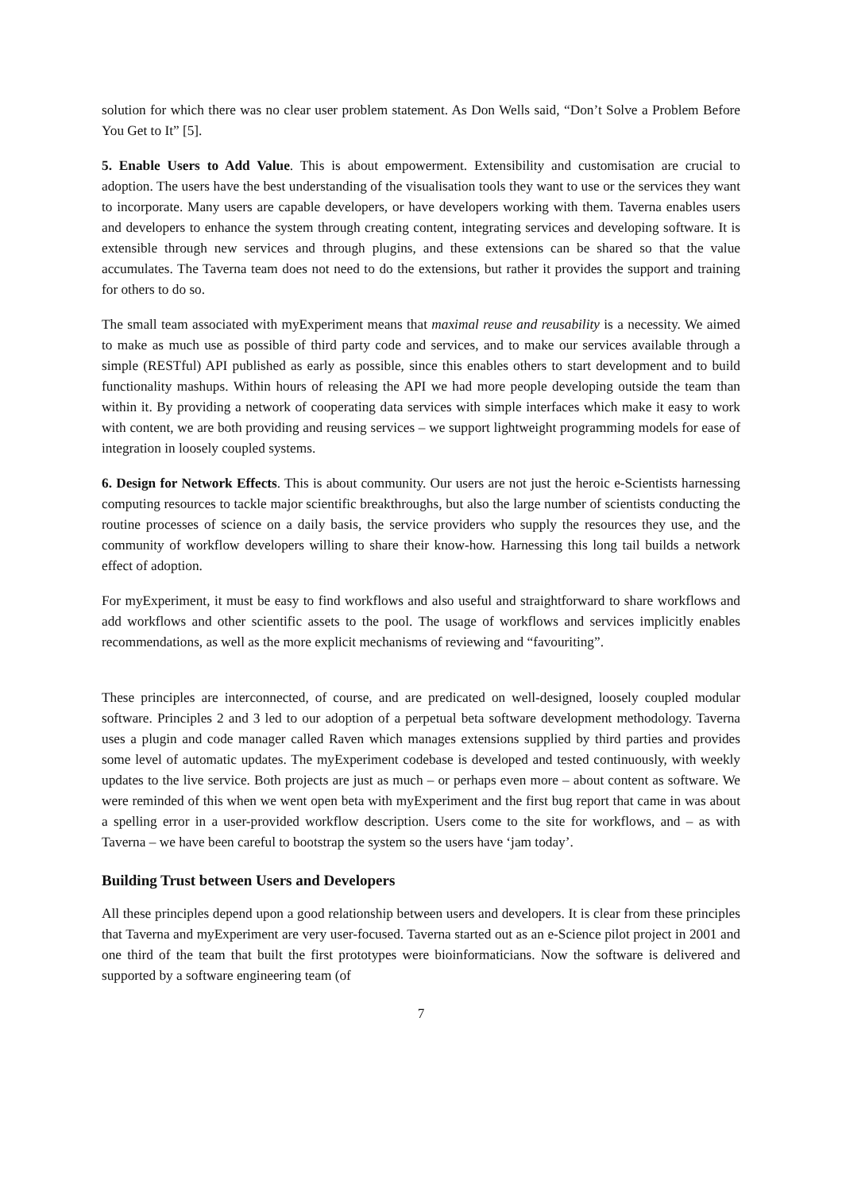solution for which there was no clear user problem statement. As Don Wells said, “Don’t Solve a Problem Before You Get to It” [5].
5. Enable Users to Add Value. This is about empowerment. Extensibility and customisation are crucial to adoption. The users have the best understanding of the visualisation tools they want to use or the services they want to incorporate. Many users are capable developers, or have developers working with them. Taverna enables users and developers to enhance the system through creating content, integrating services and developing software. It is extensible through new services and through plugins, and these extensions can be shared so that the value accumulates. The Taverna team does not need to do the extensions, but rather it provides the support and training for others to do so.
The small team associated with myExperiment means that maximal reuse and reusability is a necessity. We aimed to make as much use as possible of third party code and services, and to make our services available through a simple (RESTful) API published as early as possible, since this enables others to start development and to build functionality mashups. Within hours of releasing the API we had more people developing outside the team than within it. By providing a network of cooperating data services with simple interfaces which make it easy to work with content, we are both providing and reusing services – we support lightweight programming models for ease of integration in loosely coupled systems.
6. Design for Network Effects. This is about community. Our users are not just the heroic e-Scientists harnessing computing resources to tackle major scientific breakthroughs, but also the large number of scientists conducting the routine processes of science on a daily basis, the service providers who supply the resources they use, and the community of workflow developers willing to share their know-how. Harnessing this long tail builds a network effect of adoption.
For myExperiment, it must be easy to find workflows and also useful and straightforward to share workflows and add workflows and other scientific assets to the pool. The usage of workflows and services implicitly enables recommendations, as well as the more explicit mechanisms of reviewing and “favouriting”.
These principles are interconnected, of course, and are predicated on well-designed, loosely coupled modular software. Principles 2 and 3 led to our adoption of a perpetual beta software development methodology. Taverna uses a plugin and code manager called Raven which manages extensions supplied by third parties and provides some level of automatic updates. The myExperiment codebase is developed and tested continuously, with weekly updates to the live service. Both projects are just as much – or perhaps even more – about content as software. We were reminded of this when we went open beta with myExperiment and the first bug report that came in was about a spelling error in a user-provided workflow description. Users come to the site for workflows, and – as with Taverna – we have been careful to bootstrap the system so the users have ‘jam today’.
Building Trust between Users and Developers
All these principles depend upon a good relationship between users and developers. It is clear from these principles that Taverna and myExperiment are very user-focused. Taverna started out as an e-Science pilot project in 2001 and one third of the team that built the first prototypes were bioinformaticians. Now the software is delivered and supported by a software engineering team (of
7